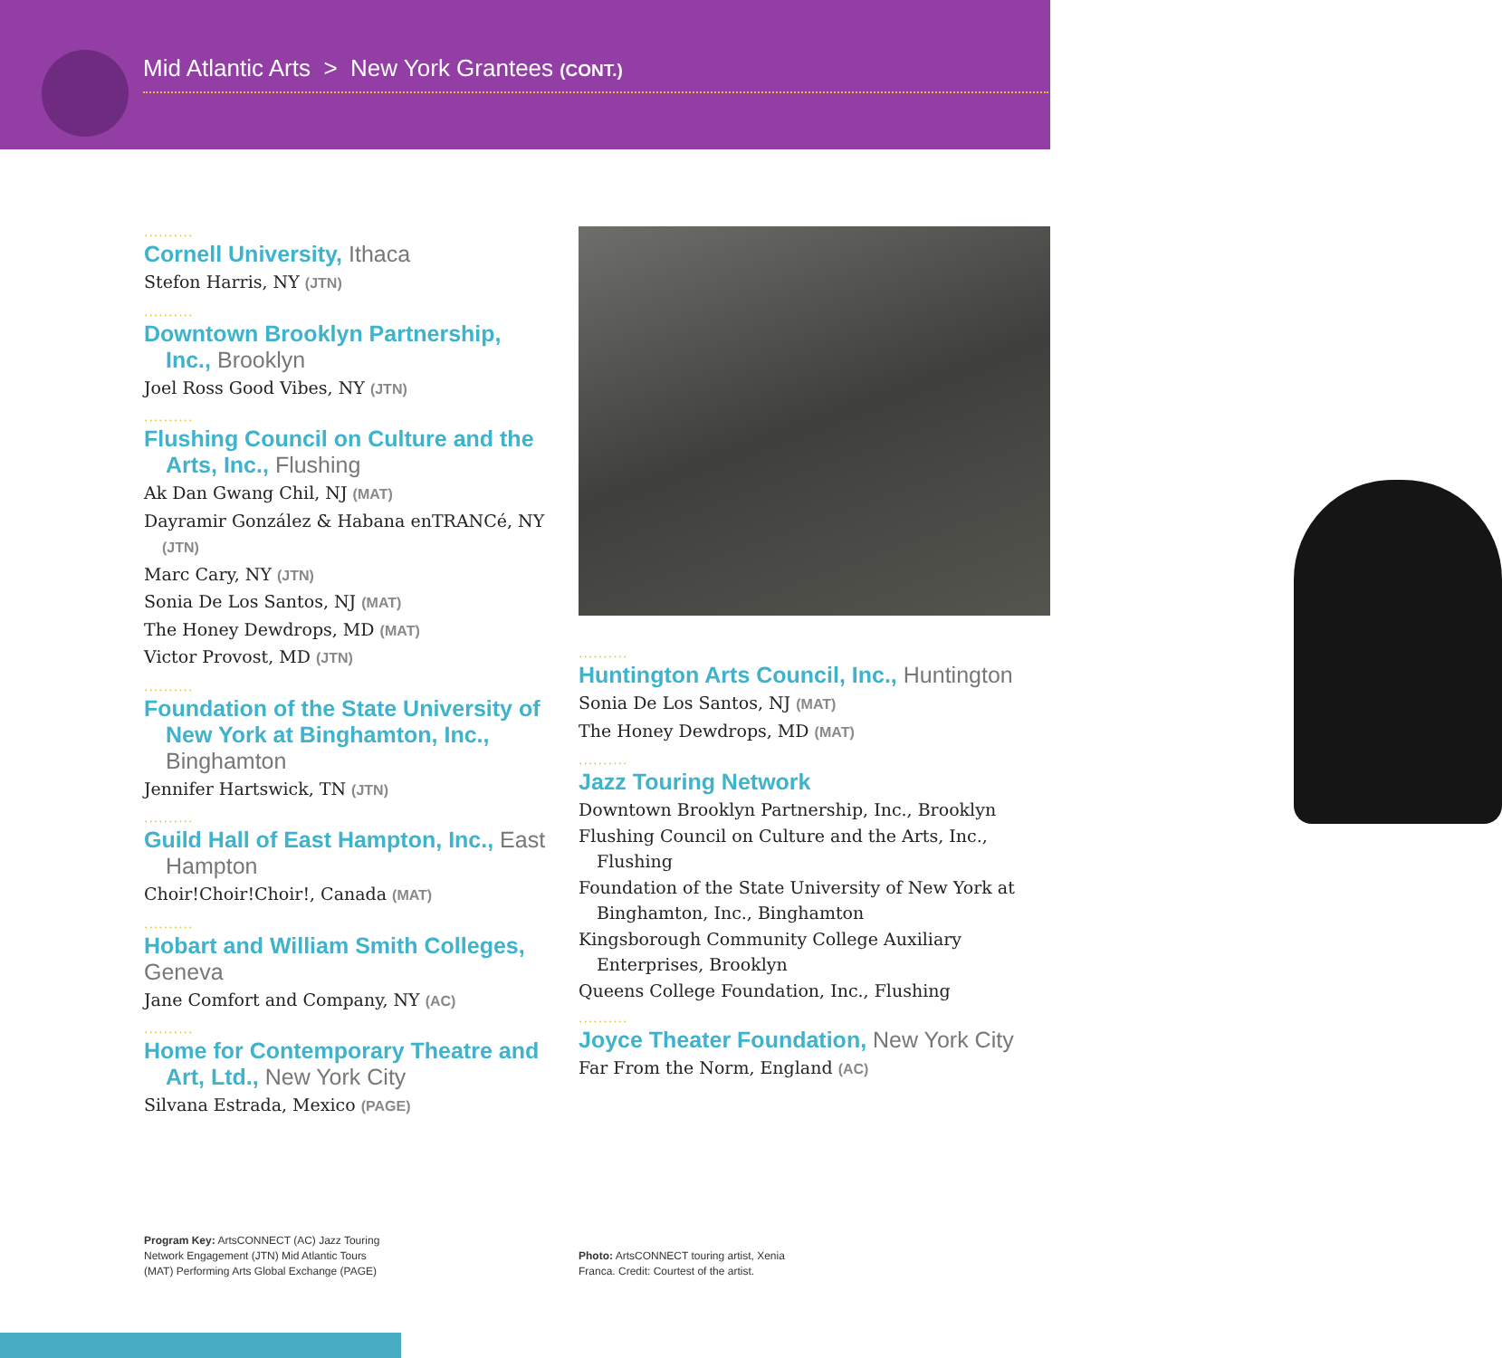Mid Atlantic Arts > New York Grantees (CONT.)
..........
Cornell University, Ithaca
Stefon Harris, NY (JTN)
..........
Downtown Brooklyn Partnership, Inc., Brooklyn
Joel Ross Good Vibes, NY (JTN)
..........
Flushing Council on Culture and the Arts, Inc., Flushing
Ak Dan Gwang Chil, NJ (MAT)
Dayramir González & Habana enTRANCé, NY (JTN)
Marc Cary, NY (JTN)
Sonia De Los Santos, NJ (MAT)
The Honey Dewdrops, MD (MAT)
Victor Provost, MD (JTN)
..........
Foundation of the State University of New York at Binghamton, Inc., Binghamton
Jennifer Hartswick, TN (JTN)
..........
Guild Hall of East Hampton, Inc., East Hampton
Choir!Choir!Choir!, Canada (MAT)
..........
Hobart and William Smith Colleges, Geneva
Jane Comfort and Company, NY (AC)
..........
Home for Contemporary Theatre and Art, Ltd., New York City
Silvana Estrada, Mexico (PAGE)
..........
Huntington Arts Council, Inc., Huntington
Sonia De Los Santos, NJ (MAT)
The Honey Dewdrops, MD (MAT)
..........
Jazz Touring Network
Downtown Brooklyn Partnership, Inc., Brooklyn
Flushing Council on Culture and the Arts, Inc., Flushing
Foundation of the State University of New York at Binghamton, Inc., Binghamton
Kingsborough Community College Auxiliary Enterprises, Brooklyn
Queens College Foundation, Inc., Flushing
..........
Joyce Theater Foundation, New York City
Far From the Norm, England (AC)
Program Key: ArtsCONNECT (AC) Jazz Touring Network Engagement (JTN) Mid Atlantic Tours (MAT) Performing Arts Global Exchange (PAGE)
Photo: ArtsCONNECT touring artist, Xenia Franca. Credit: Courtest of the artist.